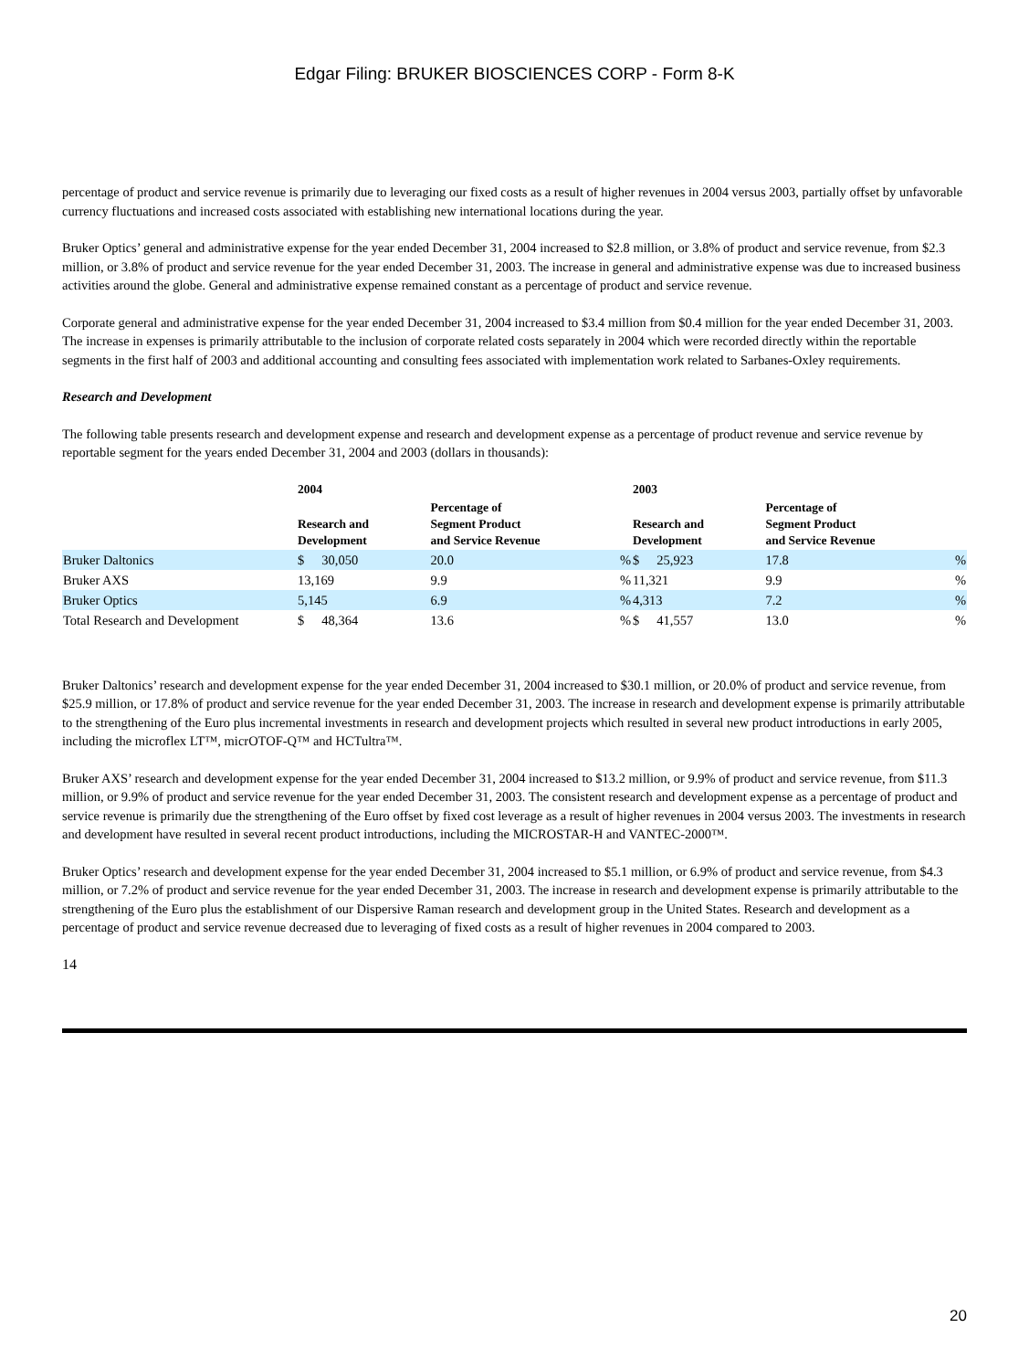Edgar Filing: BRUKER BIOSCIENCES CORP - Form 8-K
percentage of product and service revenue is primarily due to leveraging our fixed costs as a result of higher revenues in 2004 versus 2003, partially offset by unfavorable currency fluctuations and increased costs associated with establishing new international locations during the year.
Bruker Optics’ general and administrative expense for the year ended December 31, 2004 increased to $2.8 million, or 3.8% of product and service revenue, from $2.3 million, or 3.8% of product and service revenue for the year ended December 31, 2003. The increase in general and administrative expense was due to increased business activities around the globe. General and administrative expense remained constant as a percentage of product and service revenue.
Corporate general and administrative expense for the year ended December 31, 2004 increased to $3.4 million from $0.4 million for the year ended December 31, 2003. The increase in expenses is primarily attributable to the inclusion of corporate related costs separately in 2004 which were recorded directly within the reportable segments in the first half of 2003 and additional accounting and consulting fees associated with implementation work related to Sarbanes-Oxley requirements.
Research and Development
The following table presents research and development expense and research and development expense as a percentage of product revenue and service revenue by reportable segment for the years ended December 31, 2004 and 2003 (dollars in thousands):
| | 2004 | | | | 2003 | | | |
| --- | --- | --- | --- | --- | --- | --- | --- | --- |
| | Research and Development | | Percentage of Segment Product and Service Revenue | | Research and Development | | Percentage of Segment Product and Service Revenue | |
| Bruker Daltonics | $ | 30,050 | 20.0 | % | $ | 25,923 | 17.8 | % |
| Bruker AXS | 13,169 | | 9.9 | % | 11,321 | | 9.9 | % |
| Bruker Optics | 5,145 | | 6.9 | % | 4,313 | | 7.2 | % |
| Total Research and Development | $ | 48,364 | 13.6 | % | $ | 41,557 | 13.0 | % |
Bruker Daltonics’ research and development expense for the year ended December 31, 2004 increased to $30.1 million, or 20.0% of product and service revenue, from $25.9 million, or 17.8% of product and service revenue for the year ended December 31, 2003. The increase in research and development expense is primarily attributable to the strengthening of the Euro plus incremental investments in research and development projects which resulted in several new product introductions in early 2005, including the microflex LT™, micrOTOF-Q™ and HCTultra™.
Bruker AXS’ research and development expense for the year ended December 31, 2004 increased to $13.2 million, or 9.9% of product and service revenue, from $11.3 million, or 9.9% of product and service revenue for the year ended December 31, 2003. The consistent research and development expense as a percentage of product and service revenue is primarily due the strengthening of the Euro offset by fixed cost leverage as a result of higher revenues in 2004 versus 2003. The investments in research and development have resulted in several recent product introductions, including the MICROSTAR-H and VANTEC-2000™.
Bruker Optics’ research and development expense for the year ended December 31, 2004 increased to $5.1 million, or 6.9% of product and service revenue, from $4.3 million, or 7.2% of product and service revenue for the year ended December 31, 2003. The increase in research and development expense is primarily attributable to the strengthening of the Euro plus the establishment of our Dispersive Raman research and development group in the United States. Research and development as a percentage of product and service revenue decreased due to leveraging of fixed costs as a result of higher revenues in 2004 compared to 2003.
14
20